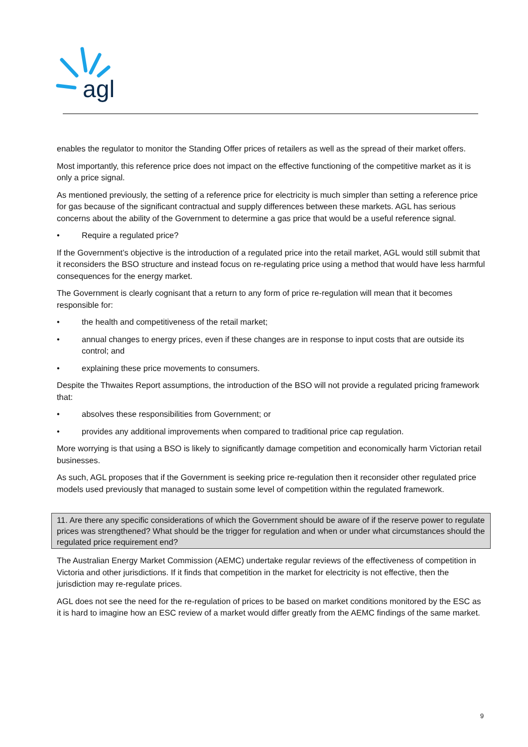agl
enables the regulator to monitor the Standing Offer prices of retailers as well as the spread of their market offers.
Most importantly, this reference price does not impact on the effective functioning of the competitive market as it is only a price signal.
As mentioned previously, the setting of a reference price for electricity is much simpler than setting a reference price for gas because of the significant contractual and supply differences between these markets. AGL has serious concerns about the ability of the Government to determine a gas price that would be a useful reference signal.
• Require a regulated price?
If the Government’s objective is the introduction of a regulated price into the retail market, AGL would still submit that it reconsiders the BSO structure and instead focus on re-regulating price using a method that would have less harmful consequences for the energy market.
The Government is clearly cognisant that a return to any form of price re-regulation will mean that it becomes responsible for:
• the health and competitiveness of the retail market;
• annual changes to energy prices, even if these changes are in response to input costs that are outside its control; and
• explaining these price movements to consumers.
Despite the Thwaites Report assumptions, the introduction of the BSO will not provide a regulated pricing framework that:
• absolves these responsibilities from Government; or
• provides any additional improvements when compared to traditional price cap regulation.
More worrying is that using a BSO is likely to significantly damage competition and economically harm Victorian retail businesses.
As such, AGL proposes that if the Government is seeking price re-regulation then it reconsider other regulated price models used previously that managed to sustain some level of competition within the regulated framework.
11. Are there any specific considerations of which the Government should be aware of if the reserve power to regulate prices was strengthened? What should be the trigger for regulation and when or under what circumstances should the regulated price requirement end?
The Australian Energy Market Commission (AEMC) undertake regular reviews of the effectiveness of competition in Victoria and other jurisdictions. If it finds that competition in the market for electricity is not effective, then the jurisdiction may re-regulate prices.
AGL does not see the need for the re-regulation of prices to be based on market conditions monitored by the ESC as it is hard to imagine how an ESC review of a market would differ greatly from the AEMC findings of the same market.
9